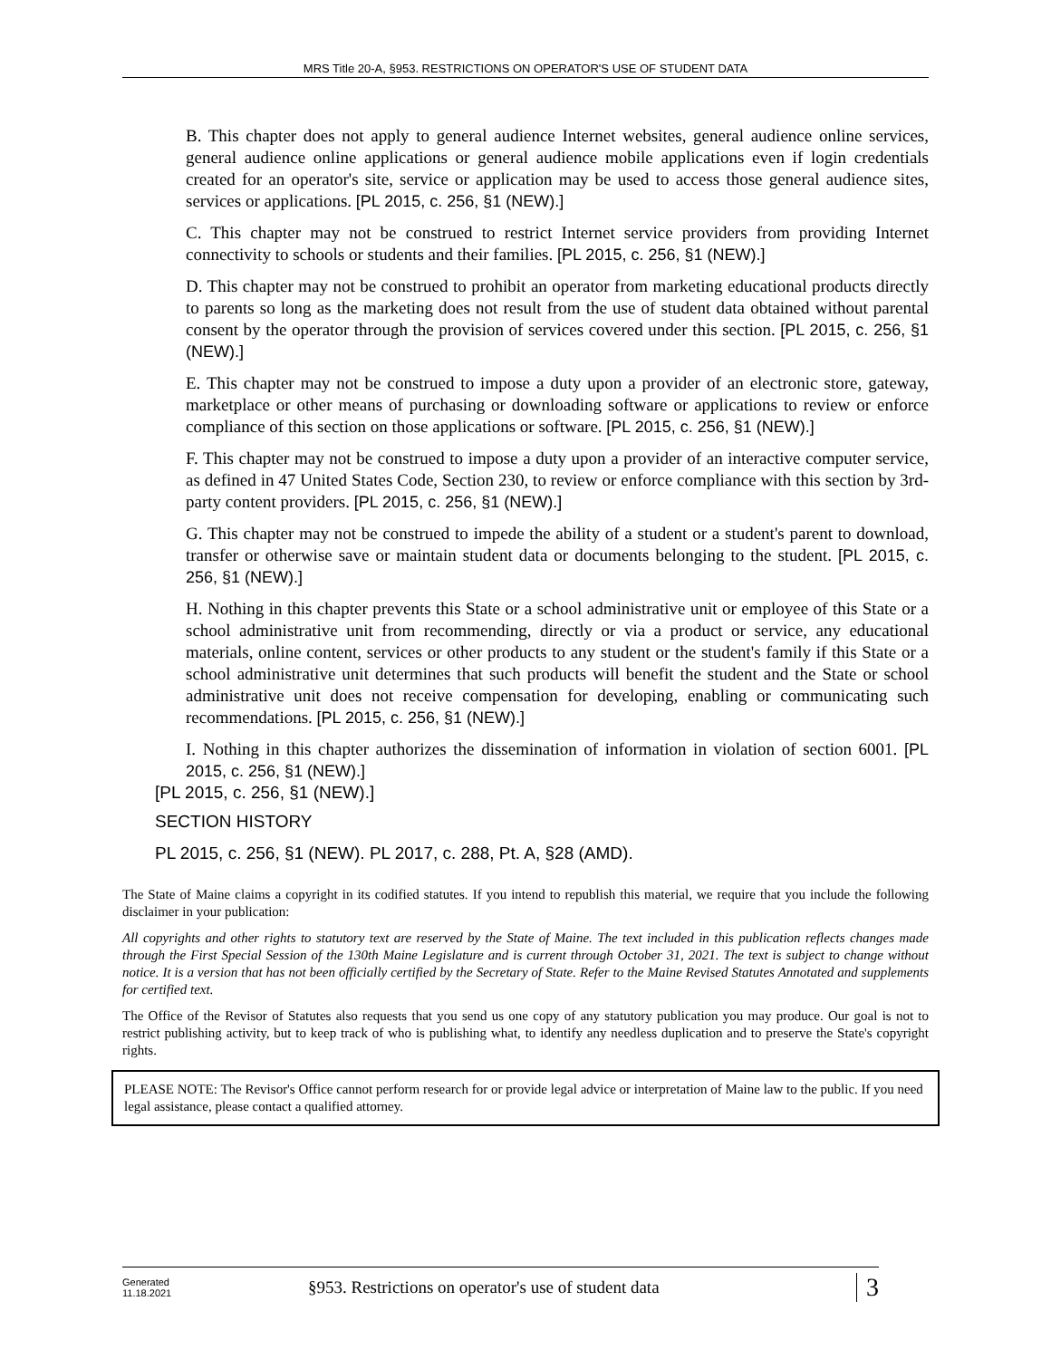MRS Title 20-A, §953. RESTRICTIONS ON OPERATOR'S USE OF STUDENT DATA
B. This chapter does not apply to general audience Internet websites, general audience online services, general audience online applications or general audience mobile applications even if login credentials created for an operator's site, service or application may be used to access those general audience sites, services or applications. [PL 2015, c. 256, §1 (NEW).]
C. This chapter may not be construed to restrict Internet service providers from providing Internet connectivity to schools or students and their families. [PL 2015, c. 256, §1 (NEW).]
D. This chapter may not be construed to prohibit an operator from marketing educational products directly to parents so long as the marketing does not result from the use of student data obtained without parental consent by the operator through the provision of services covered under this section. [PL 2015, c. 256, §1 (NEW).]
E. This chapter may not be construed to impose a duty upon a provider of an electronic store, gateway, marketplace or other means of purchasing or downloading software or applications to review or enforce compliance of this section on those applications or software. [PL 2015, c. 256, §1 (NEW).]
F. This chapter may not be construed to impose a duty upon a provider of an interactive computer service, as defined in 47 United States Code, Section 230, to review or enforce compliance with this section by 3rd-party content providers. [PL 2015, c. 256, §1 (NEW).]
G. This chapter may not be construed to impede the ability of a student or a student's parent to download, transfer or otherwise save or maintain student data or documents belonging to the student. [PL 2015, c. 256, §1 (NEW).]
H. Nothing in this chapter prevents this State or a school administrative unit or employee of this State or a school administrative unit from recommending, directly or via a product or service, any educational materials, online content, services or other products to any student or the student's family if this State or a school administrative unit determines that such products will benefit the student and the State or school administrative unit does not receive compensation for developing, enabling or communicating such recommendations. [PL 2015, c. 256, §1 (NEW).]
I. Nothing in this chapter authorizes the dissemination of information in violation of section 6001. [PL 2015, c. 256, §1 (NEW).]
[PL 2015, c. 256, §1 (NEW).]
SECTION HISTORY
PL 2015, c. 256, §1 (NEW). PL 2017, c. 288, Pt. A, §28 (AMD).
The State of Maine claims a copyright in its codified statutes. If you intend to republish this material, we require that you include the following disclaimer in your publication:
All copyrights and other rights to statutory text are reserved by the State of Maine. The text included in this publication reflects changes made through the First Special Session of the 130th Maine Legislature and is current through October 31, 2021. The text is subject to change without notice. It is a version that has not been officially certified by the Secretary of State. Refer to the Maine Revised Statutes Annotated and supplements for certified text.
The Office of the Revisor of Statutes also requests that you send us one copy of any statutory publication you may produce. Our goal is not to restrict publishing activity, but to keep track of who is publishing what, to identify any needless duplication and to preserve the State's copyright rights.
PLEASE NOTE: The Revisor's Office cannot perform research for or provide legal advice or interpretation of Maine law to the public. If you need legal assistance, please contact a qualified attorney.
Generated
11.18.2021
§953. Restrictions on operator's use of student data
3